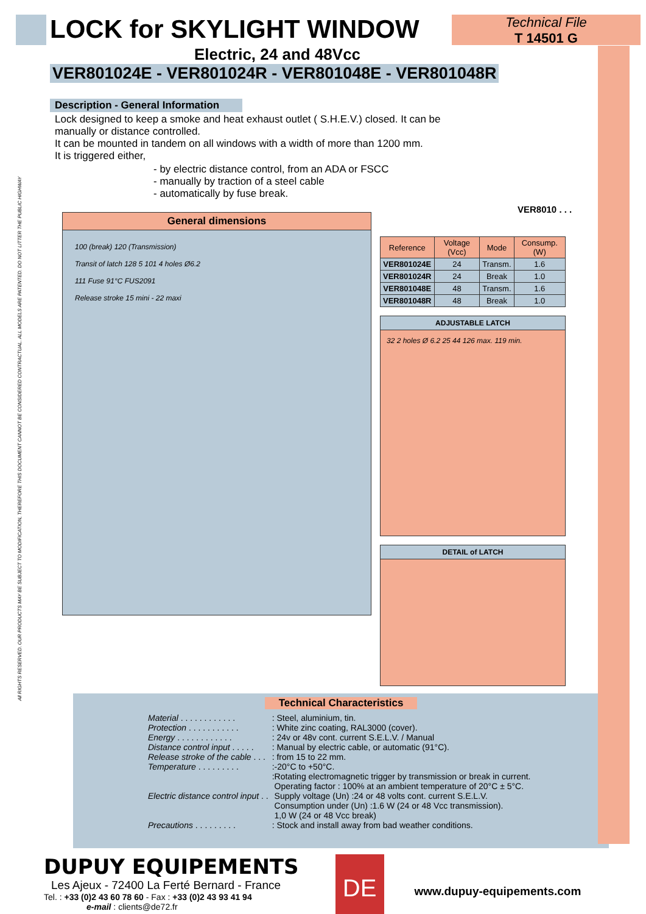LOCK for SKYLIGHT WINDOW
Technical File
T 14501 G
Electric, 24 and 48Vcc
VER801024E - VER801024R - VER801048E - VER801048R
Description - General Information
Lock designed to keep a smoke and heat exhaust outlet ( S.H.E.V.) closed. It can be manually or distance controlled.
It can be mounted in tandem on all windows with a width of more than 1200 mm.
It is triggered either,
- by electric distance control, from an ADA or FSCC
- manually by traction of a steel cable
- automatically by fuse break.
VER8010 . . .
General dimensions
100 (break) 120 (Transmission)
Transit of latch 128 5 101 4 holes Ø6.2
111 Fuse 91°C FUS2091
Release stroke 15 mini - 22 maxi
| Reference | Voltage (Vcc) | Mode | Consump. (W) |
| --- | --- | --- | --- |
| VER801024E | 24 | Transm. | 1.6 |
| VER801024R | 24 | Break | 1.0 |
| VER801048E | 48 | Transm. | 1.6 |
| VER801048R | 48 | Break | 1.0 |
ADJUSTABLE LATCH
32 2 holes Ø 6.2 25 44 126 max. 119 min.
DETAIL of LATCH
Technical Characteristics
| Material . . . . . . . . . . . . | : Steel, aluminium, tin. |
| Protection . . . . . . . . . . . | : White zinc coating, RAL3000 (cover). |
| Energy . . . . . . . . . . . . | : 24v or 48v cont. current S.E.L.V. / Manual |
| Distance control input . . . . . | : Manual by electric cable, or automatic (91°C). |
| Release stroke of the cable . . . | : from 15 to 22 mm. |
| Temperature . . . . . . . . . | :-20°C to +50°C. |
| Electric distance control input . . | :Rotating electromagnetic trigger by transmission or break in current. Operating factor : 100% at an ambient temperature of 20°C ± 5°C. Supply voltage (Un) :24 or 48 volts cont. current S.E.L.V. Consumption under (Un) :1.6 W (24 or 48 Vcc transmission). 1,0 W (24 or 48 Vcc break) |
| Precautions . . . . . . . . . | : Stock and install away from bad weather conditions. |
DUPUY EQUIPEMENTS
Les Ajeux - 72400 La Ferté Bernard - France
Tel. : +33 (0)2 43 60 78 60 - Fax : +33 (0)2 43 93 41 94
e-mail : clients@de72.fr
DE
www.dupuy-equipements.com
All RIGHTS RESERVED. OUR PRODUCTS MAY BE SUBJECT TO MODIFICATION, THEREFORE THIS DOCUMENT CANNOT BE CONSIDERED CONTRACTUAL. ALL MODELS ARE PATENTED. DO NOT LITTER THE PUBLIC HIGHWAY